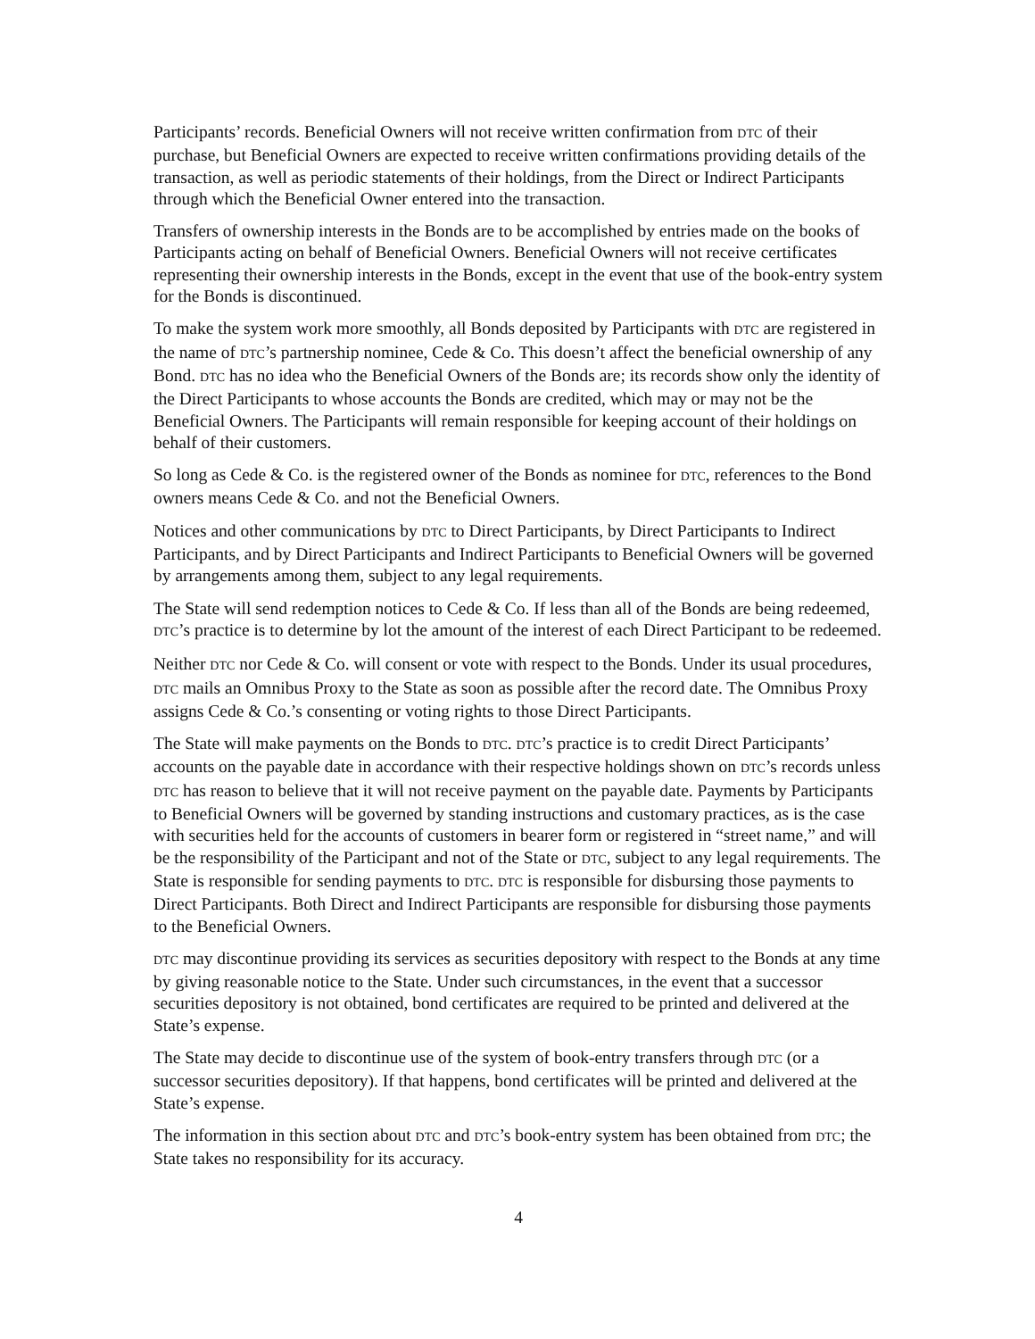Participants’ records. Beneficial Owners will not receive written confirmation from DTC of their purchase, but Beneficial Owners are expected to receive written confirmations providing details of the transaction, as well as periodic statements of their holdings, from the Direct or Indirect Participants through which the Beneficial Owner entered into the transaction.
Transfers of ownership interests in the Bonds are to be accomplished by entries made on the books of Participants acting on behalf of Beneficial Owners. Beneficial Owners will not receive certificates representing their ownership interests in the Bonds, except in the event that use of the book-entry system for the Bonds is discontinued.
To make the system work more smoothly, all Bonds deposited by Participants with DTC are registered in the name of DTC’s partnership nominee, Cede & Co. This doesn’t affect the beneficial ownership of any Bond. DTC has no idea who the Beneficial Owners of the Bonds are; its records show only the identity of the Direct Participants to whose accounts the Bonds are credited, which may or may not be the Beneficial Owners. The Participants will remain responsible for keeping account of their holdings on behalf of their customers.
So long as Cede & Co. is the registered owner of the Bonds as nominee for DTC, references to the Bond owners means Cede & Co. and not the Beneficial Owners.
Notices and other communications by DTC to Direct Participants, by Direct Participants to Indirect Participants, and by Direct Participants and Indirect Participants to Beneficial Owners will be governed by arrangements among them, subject to any legal requirements.
The State will send redemption notices to Cede & Co. If less than all of the Bonds are being redeemed, DTC’s practice is to determine by lot the amount of the interest of each Direct Participant to be redeemed.
Neither DTC nor Cede & Co. will consent or vote with respect to the Bonds. Under its usual procedures, DTC mails an Omnibus Proxy to the State as soon as possible after the record date. The Omnibus Proxy assigns Cede & Co.’s consenting or voting rights to those Direct Participants.
The State will make payments on the Bonds to DTC. DTC’s practice is to credit Direct Participants’ accounts on the payable date in accordance with their respective holdings shown on DTC’s records unless DTC has reason to believe that it will not receive payment on the payable date. Payments by Participants to Beneficial Owners will be governed by standing instructions and customary practices, as is the case with securities held for the accounts of customers in bearer form or registered in “street name,” and will be the responsibility of the Participant and not of the State or DTC, subject to any legal requirements. The State is responsible for sending payments to DTC. DTC is responsible for disbursing those payments to Direct Participants. Both Direct and Indirect Participants are responsible for disbursing those payments to the Beneficial Owners.
DTC may discontinue providing its services as securities depository with respect to the Bonds at any time by giving reasonable notice to the State. Under such circumstances, in the event that a successor securities depository is not obtained, bond certificates are required to be printed and delivered at the State’s expense.
The State may decide to discontinue use of the system of book-entry transfers through DTC (or a successor securities depository). If that happens, bond certificates will be printed and delivered at the State’s expense.
The information in this section about DTC and DTC’s book-entry system has been obtained from DTC; the State takes no responsibility for its accuracy.
4